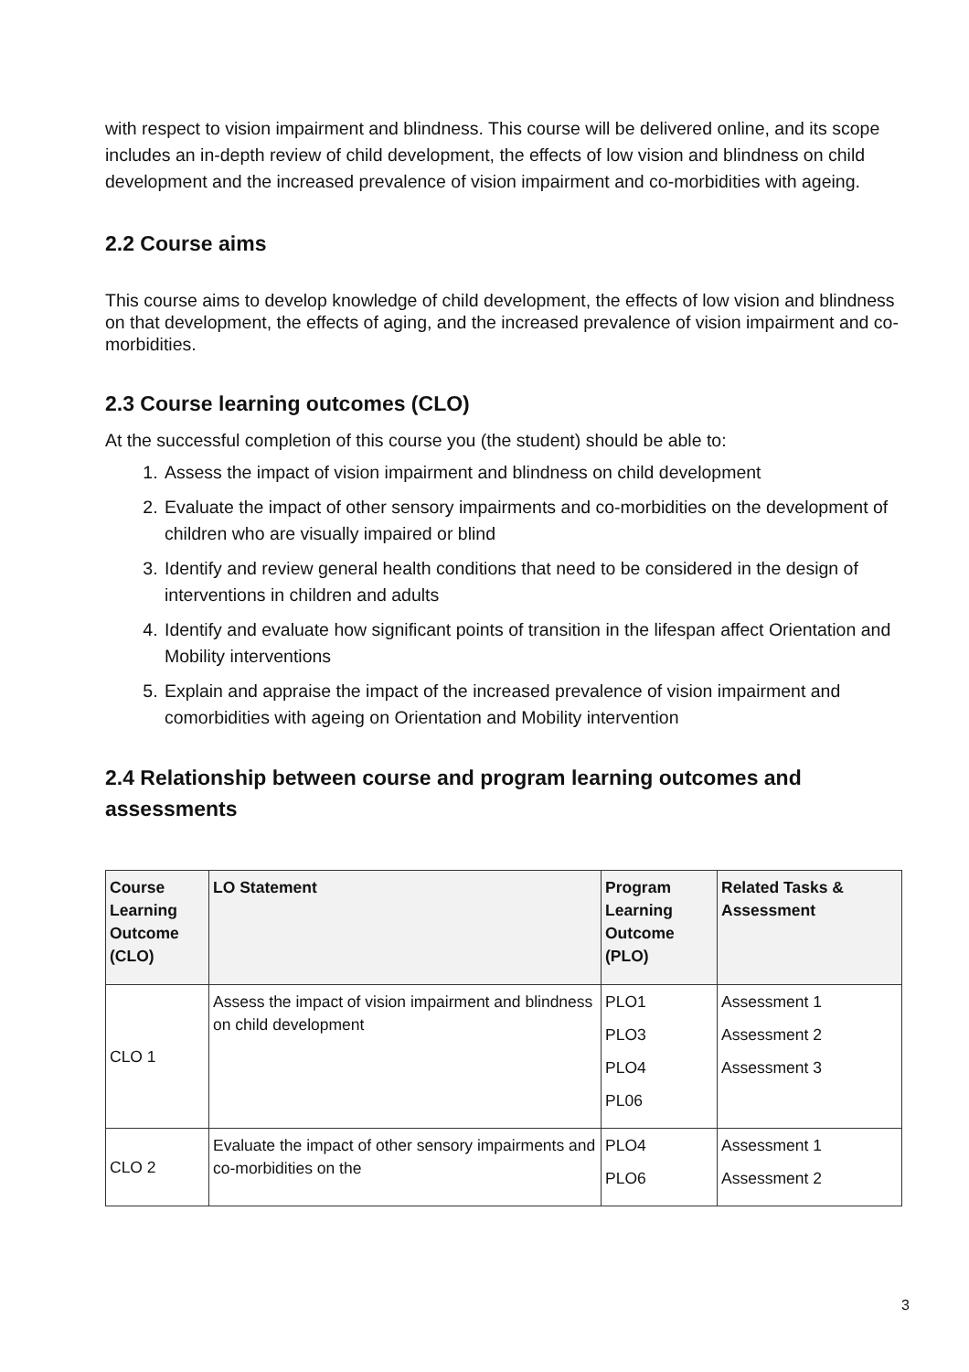with respect to vision impairment and blindness. This course will be delivered online, and its scope includes an in-depth review of child development, the effects of low vision and blindness on child development and the increased prevalence of vision impairment and co-morbidities with ageing.
2.2 Course aims
This course aims to develop knowledge of child development, the effects of low vision and blindness on that development, the effects of aging, and the increased prevalence of vision impairment and co-morbidities.
2.3 Course learning outcomes (CLO)
At the successful completion of this course you (the student) should be able to:
1. Assess the impact of vision impairment and blindness on child development
2. Evaluate the impact of other sensory impairments and co-morbidities on the development of children who are visually impaired or blind
3. Identify and review general health conditions that need to be considered in the design of interventions in children and adults
4. Identify and evaluate how significant points of transition in the lifespan affect Orientation and Mobility interventions
5. Explain and appraise the impact of the increased prevalence of vision impairment and comorbidities with ageing on Orientation and Mobility intervention
2.4 Relationship between course and program learning outcomes and assessments
| Course Learning Outcome (CLO) | LO Statement | Program Learning Outcome (PLO) | Related Tasks & Assessment |
| --- | --- | --- | --- |
| CLO 1 | Assess the impact of vision impairment and blindness on child development | PLO1 PLO3 PLO4 PL06 | Assessment 1 Assessment 2 Assessment 3 |
| CLO 2 | Evaluate the impact of other sensory impairments and co-morbidities on the | PLO4 PLO6 | Assessment 1 Assessment 2 |
3